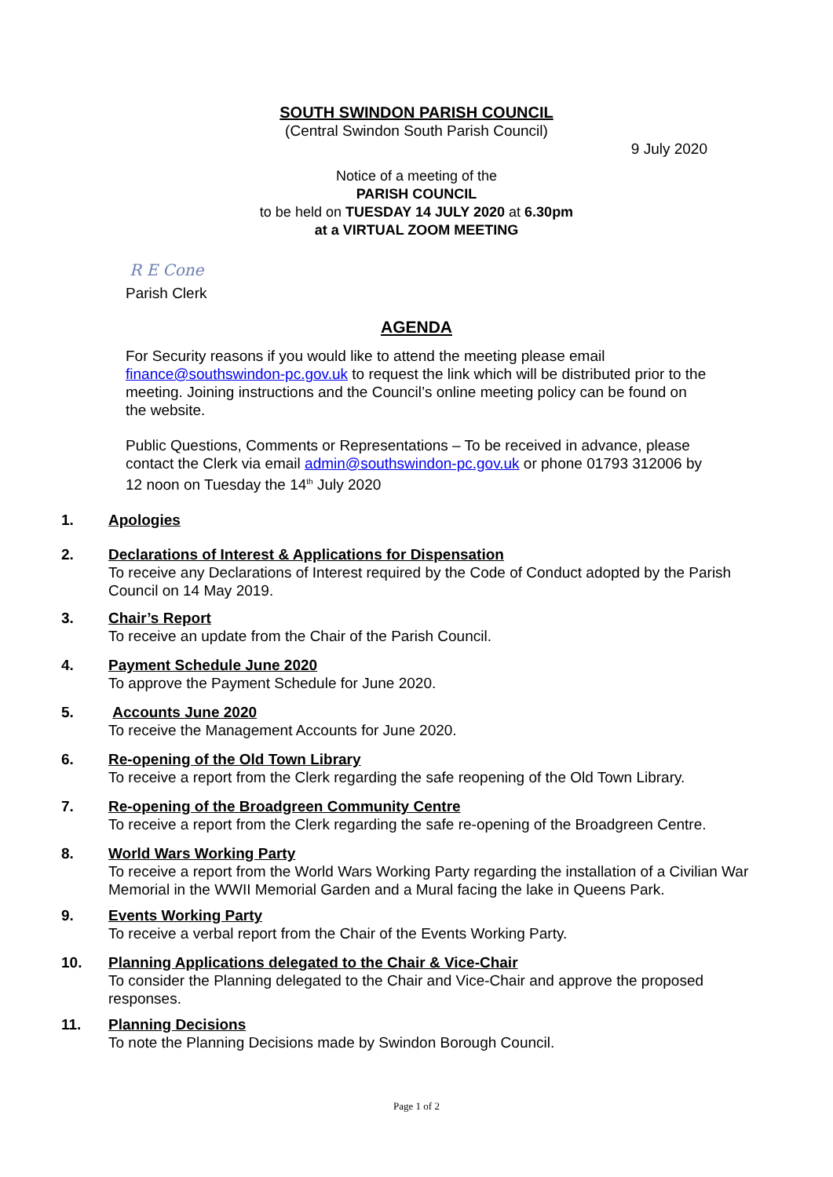SOUTH SWINDON PARISH COUNCIL
(Central Swindon South Parish Council)
9 July 2020
Notice of a meeting of the
PARISH COUNCIL
to be held on TUESDAY 14 JULY 2020 at 6.30pm
at a VIRTUAL ZOOM MEETING
R E Cone
Parish Clerk
AGENDA
For Security reasons if you would like to attend the meeting please email finance@southswindon-pc.gov.uk to request the link which will be distributed prior to the meeting. Joining instructions and the Council’s online meeting policy can be found on the website.
Public Questions, Comments or Representations – To be received in advance, please contact the Clerk via email admin@southswindon-pc.gov.uk or phone 01793 312006 by 12 noon on Tuesday the 14<sup>th</sup> July 2020
1. Apologies
2. Declarations of Interest & Applications for Dispensation
To receive any Declarations of Interest required by the Code of Conduct adopted by the Parish Council on 14 May 2019.
3. Chair’s Report
To receive an update from the Chair of the Parish Council.
4. Payment Schedule June 2020
To approve the Payment Schedule for June 2020.
5. Accounts June 2020
To receive the Management Accounts for June 2020.
6. Re-opening of the Old Town Library
To receive a report from the Clerk regarding the safe reopening of the Old Town Library.
7. Re-opening of the Broadgreen Community Centre
To receive a report from the Clerk regarding the safe re-opening of the Broadgreen Centre.
8. World Wars Working Party
To receive a report from the World Wars Working Party regarding the installation of a Civilian War Memorial in the WWII Memorial Garden and a Mural facing the lake in Queens Park.
9. Events Working Party
To receive a verbal report from the Chair of the Events Working Party.
10. Planning Applications delegated to the Chair & Vice-Chair
To consider the Planning delegated to the Chair and Vice-Chair and approve the proposed responses.
11. Planning Decisions
To note the Planning Decisions made by Swindon Borough Council.
Page 1 of 2